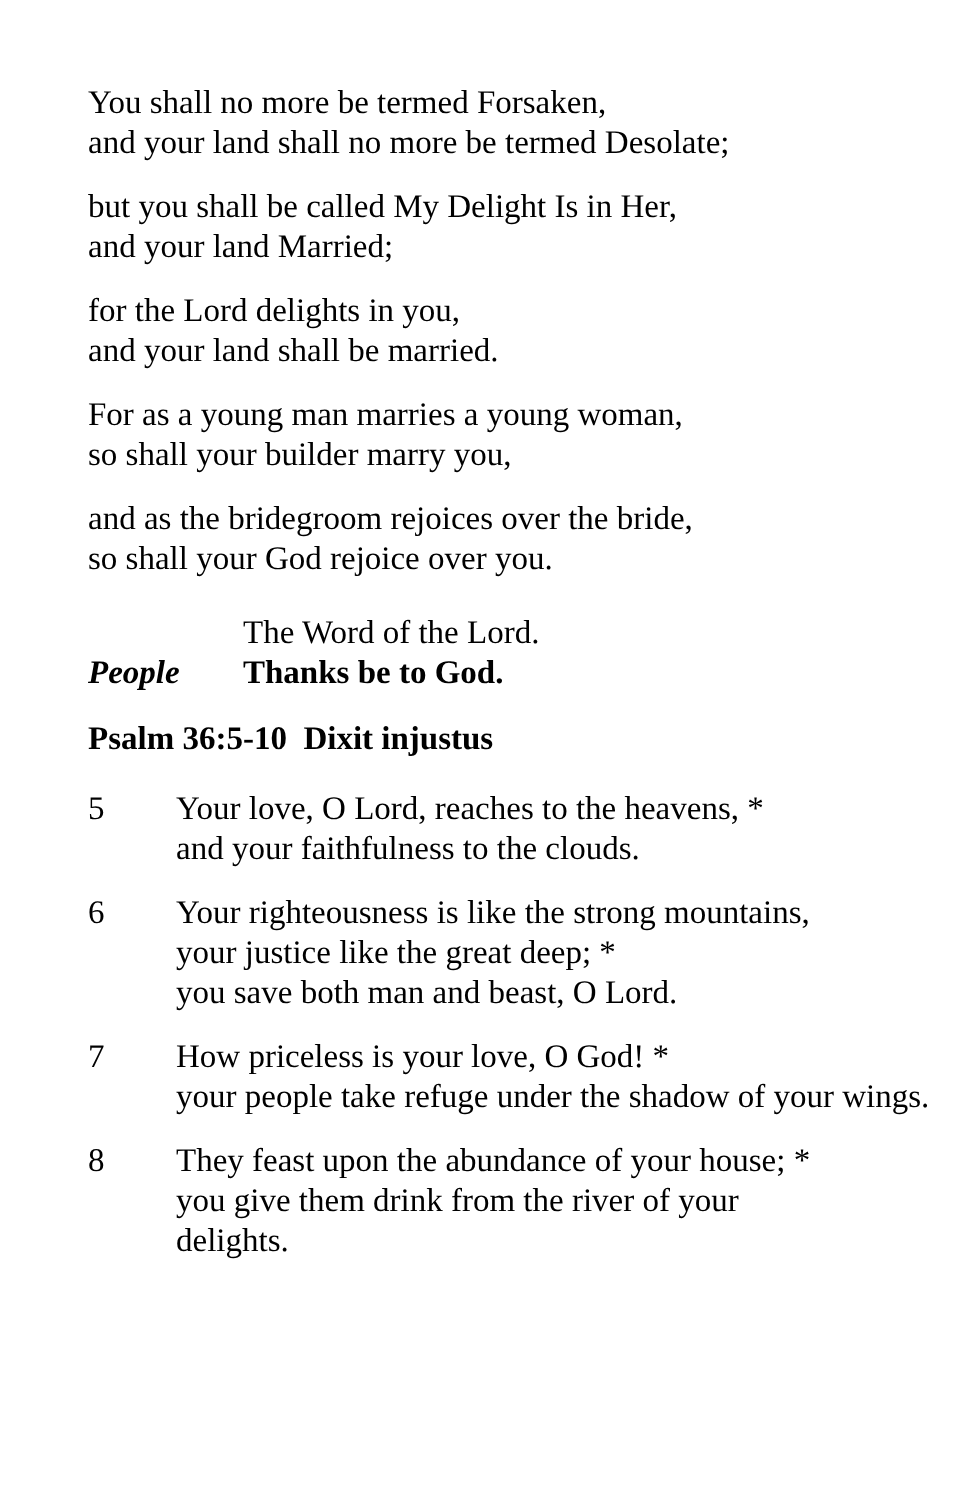You shall no more be termed Forsaken,
and your land shall no more be termed Desolate;
but you shall be called My Delight Is in Her,
and your land Married;
for the Lord delights in you,
and your land shall be married.
For as a young man marries a young woman,
so shall your builder marry you,
and as the bridegroom rejoices over the bride,
so shall your God rejoice over you.
The Word of the Lord.
People Thanks be to God.
Psalm 36:5-10 Dixit injustus
5 Your love, O Lord, reaches to the heavens, *
and your faithfulness to the clouds.
6 Your righteousness is like the strong mountains,
your justice like the great deep; *
you save both man and beast, O Lord.
7 How priceless is your love, O God! *
your people take refuge under the shadow of your wings.
8 They feast upon the abundance of your house; *
you give them drink from the river of your
delights.